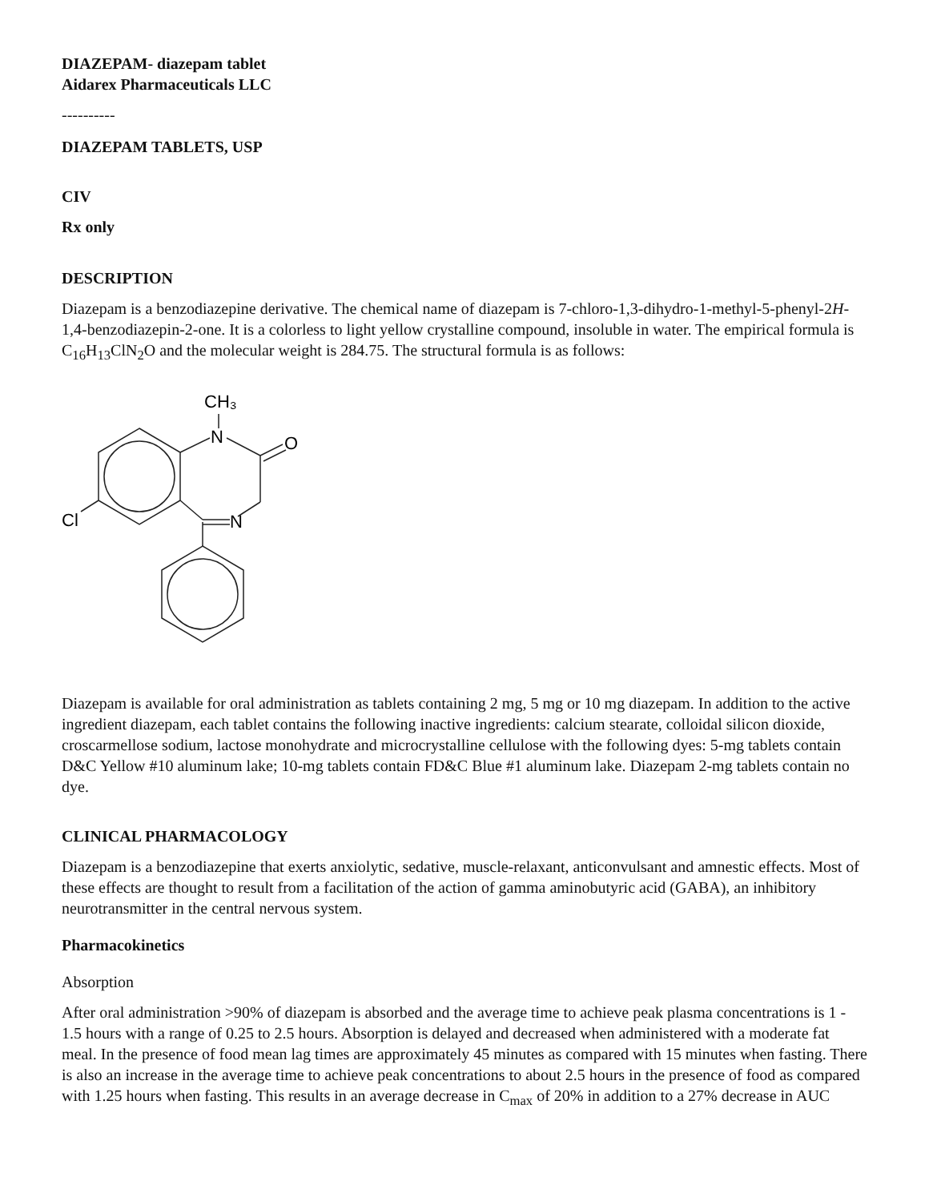DIAZEPAM- diazepam tablet
Aidarex Pharmaceuticals LLC
----------
DIAZEPAM TABLETS, USP
CIV
Rx only
DESCRIPTION
Diazepam is a benzodiazepine derivative. The chemical name of diazepam is 7-chloro-1,3-dihydro-1-methyl-5-phenyl-2H-1,4-benzodiazepin-2-one. It is a colorless to light yellow crystalline compound, insoluble in water. The empirical formula is C<sub>16</sub>H<sub>13</sub>ClN<sub>2</sub>O and the molecular weight is 284.75. The structural formula is as follows:
CH₃
N
O
N
Cl
Diazepam is available for oral administration as tablets containing 2 mg, 5 mg or 10 mg diazepam. In addition to the active ingredient diazepam, each tablet contains the following inactive ingredients: calcium stearate, colloidal silicon dioxide, croscarmellose sodium, lactose monohydrate and microcrystalline cellulose with the following dyes: 5-mg tablets contain D&C Yellow #10 aluminum lake; 10-mg tablets contain FD&C Blue #1 aluminum lake. Diazepam 2-mg tablets contain no dye.
CLINICAL PHARMACOLOGY
Diazepam is a benzodiazepine that exerts anxiolytic, sedative, muscle-relaxant, anticonvulsant and amnestic effects. Most of these effects are thought to result from a facilitation of the action of gamma aminobutyric acid (GABA), an inhibitory neurotransmitter in the central nervous system.
Pharmacokinetics
Absorption
After oral administration >90% of diazepam is absorbed and the average time to achieve peak plasma concentrations is 1 - 1.5 hours with a range of 0.25 to 2.5 hours. Absorption is delayed and decreased when administered with a moderate fat meal. In the presence of food mean lag times are approximately 45 minutes as compared with 15 minutes when fasting. There is also an increase in the average time to achieve peak concentrations to about 2.5 hours in the presence of food as compared with 1.25 hours when fasting. This results in an average decrease in C<sub>max</sub> of 20% in addition to a 27% decrease in AUC